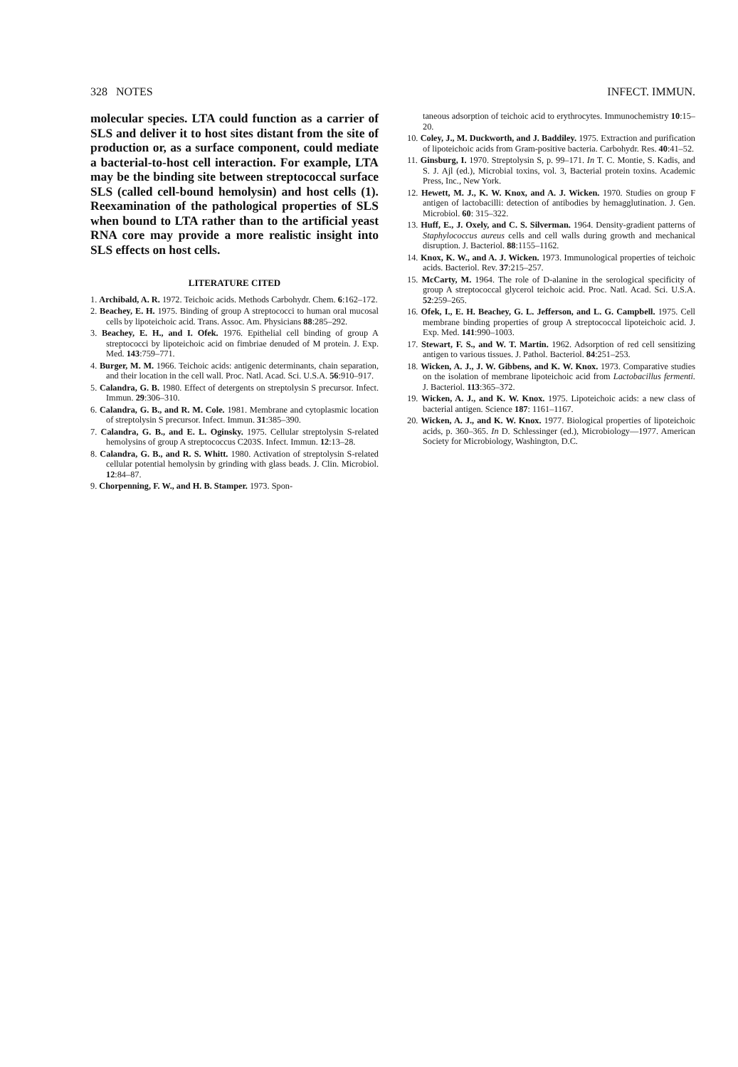328 NOTES INFECT. IMMUN.
molecular species. LTA could function as a carrier of SLS and deliver it to host sites distant from the site of production or, as a surface component, could mediate a bacterial-to-host cell interaction. For example, LTA may be the binding site between streptococcal surface SLS (called cell-bound hemolysin) and host cells (1). Reexamination of the pathological properties of SLS when bound to LTA rather than to the artificial yeast RNA core may provide a more realistic insight into SLS effects on host cells.
LITERATURE CITED
1. Archibald, A. R. 1972. Teichoic acids. Methods Carbohydr. Chem. 6:162–172.
2. Beachey, E. H. 1975. Binding of group A streptococci to human oral mucosal cells by lipoteichoic acid. Trans. Assoc. Am. Physicians 88:285–292.
3. Beachey, E. H., and I. Ofek. 1976. Epithelial cell binding of group A streptococci by lipoteichoic acid on fimbriae denuded of M protein. J. Exp. Med. 143:759–771.
4. Burger, M. M. 1966. Teichoic acids: antigenic determinants, chain separation, and their location in the cell wall. Proc. Natl. Acad. Sci. U.S.A. 56:910–917.
5. Calandra, G. B. 1980. Effect of detergents on streptolysin S precursor. Infect. Immun. 29:306–310.
6. Calandra, G. B., and R. M. Cole. 1981. Membrane and cytoplasmic location of streptolysin S precursor. Infect. Immun. 31:385–390.
7. Calandra, G. B., and E. L. Oginsky. 1975. Cellular streptolysin S-related hemolysins of group A streptococcus C203S. Infect. Immun. 12:13–28.
8. Calandra, G. B., and R. S. Whitt. 1980. Activation of streptolysin S-related cellular potential hemolysin by grinding with glass beads. J. Clin. Microbiol. 12:84–87.
9. Chorpenning, F. W., and H. B. Stamper. 1973. Spon-
taneous adsorption of teichoic acid to erythrocytes. Immunochemistry 10:15–20.
10. Coley, J., M. Duckworth, and J. Baddiley. 1975. Extraction and purification of lipoteichoic acids from Gram-positive bacteria. Carbohydr. Res. 40:41–52.
11. Ginsburg, I. 1970. Streptolysin S, p. 99–171. In T. C. Montie, S. Kadis, and S. J. Ajl (ed.), Microbial toxins, vol. 3, Bacterial protein toxins. Academic Press, Inc., New York.
12. Hewett, M. J., K. W. Knox, and A. J. Wicken. 1970. Studies on group F antigen of lactobacilli: detection of antibodies by hemagglutination. J. Gen. Microbiol. 60: 315–322.
13. Huff, E., J. Oxely, and C. S. Silverman. 1964. Density-gradient patterns of Staphylococcus aureus cells and cell walls during growth and mechanical disruption. J. Bacteriol. 88:1155–1162.
14. Knox, K. W., and A. J. Wicken. 1973. Immunological properties of teichoic acids. Bacteriol. Rev. 37:215–257.
15. McCarty, M. 1964. The role of D-alanine in the serological specificity of group A streptococcal glycerol teichoic acid. Proc. Natl. Acad. Sci. U.S.A. 52:259–265.
16. Ofek, I., E. H. Beachey, G. L. Jefferson, and L. G. Campbell. 1975. Cell membrane binding properties of group A streptococcal lipoteichoic acid. J. Exp. Med. 141:990–1003.
17. Stewart, F. S., and W. T. Martin. 1962. Adsorption of red cell sensitizing antigen to various tissues. J. Pathol. Bacteriol. 84:251–253.
18. Wicken, A. J., J. W. Gibbens, and K. W. Knox. 1973. Comparative studies on the isolation of membrane lipoteichoic acid from Lactobacillus fermenti. J. Bacteriol. 113:365–372.
19. Wicken, A. J., and K. W. Knox. 1975. Lipoteichoic acids: a new class of bacterial antigen. Science 187: 1161–1167.
20. Wicken, A. J., and K. W. Knox. 1977. Biological properties of lipoteichoic acids, p. 360–365. In D. Schlessinger (ed.), Microbiology—1977. American Society for Microbiology, Washington, D.C.